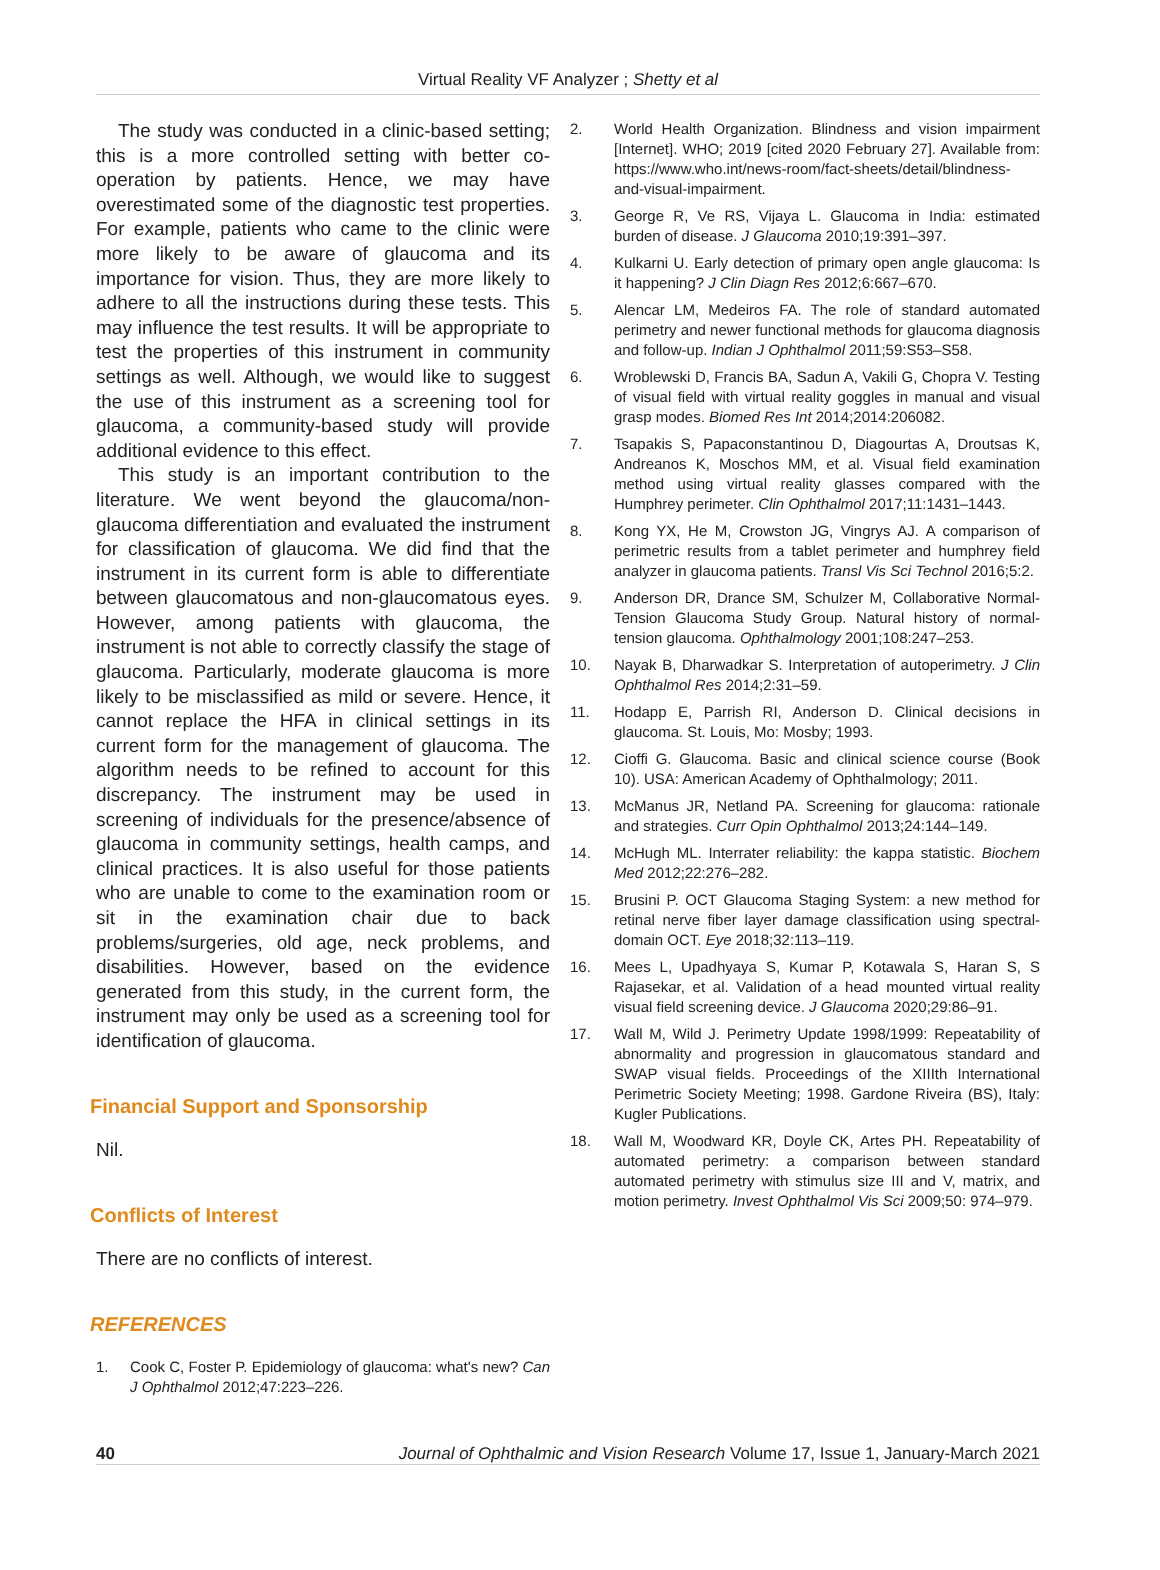Virtual Reality VF Analyzer ; Shetty et al
The study was conducted in a clinic-based setting; this is a more controlled setting with better co-operation by patients. Hence, we may have overestimated some of the diagnostic test properties. For example, patients who came to the clinic were more likely to be aware of glaucoma and its importance for vision. Thus, they are more likely to adhere to all the instructions during these tests. This may influence the test results. It will be appropriate to test the properties of this instrument in community settings as well. Although, we would like to suggest the use of this instrument as a screening tool for glaucoma, a community-based study will provide additional evidence to this effect.
This study is an important contribution to the literature. We went beyond the glaucoma/non-glaucoma differentiation and evaluated the instrument for classification of glaucoma. We did find that the instrument in its current form is able to differentiate between glaucomatous and non-glaucomatous eyes. However, among patients with glaucoma, the instrument is not able to correctly classify the stage of glaucoma. Particularly, moderate glaucoma is more likely to be misclassified as mild or severe. Hence, it cannot replace the HFA in clinical settings in its current form for the management of glaucoma. The algorithm needs to be refined to account for this discrepancy. The instrument may be used in screening of individuals for the presence/absence of glaucoma in community settings, health camps, and clinical practices. It is also useful for those patients who are unable to come to the examination room or sit in the examination chair due to back problems/surgeries, old age, neck problems, and disabilities. However, based on the evidence generated from this study, in the current form, the instrument may only be used as a screening tool for identification of glaucoma.
Financial Support and Sponsorship
Nil.
Conflicts of Interest
There are no conflicts of interest.
REFERENCES
1. Cook C, Foster P. Epidemiology of glaucoma: what's new? Can J Ophthalmol 2012;47:223–226.
2. World Health Organization. Blindness and vision impairment [Internet]. WHO; 2019 [cited 2020 February 27]. Available from: https://www.who.int/news-room/fact-sheets/detail/blindness-and-visual-impairment.
3. George R, Ve RS, Vijaya L. Glaucoma in India: estimated burden of disease. J Glaucoma 2010;19:391–397.
4. Kulkarni U. Early detection of primary open angle glaucoma: Is it happening? J Clin Diagn Res 2012;6:667–670.
5. Alencar LM, Medeiros FA. The role of standard automated perimetry and newer functional methods for glaucoma diagnosis and follow-up. Indian J Ophthalmol 2011;59:S53–S58.
6. Wroblewski D, Francis BA, Sadun A, Vakili G, Chopra V. Testing of visual field with virtual reality goggles in manual and visual grasp modes. Biomed Res Int 2014;2014:206082.
7. Tsapakis S, Papaconstantinou D, Diagourtas A, Droutsas K, Andreanos K, Moschos MM, et al. Visual field examination method using virtual reality glasses compared with the Humphrey perimeter. Clin Ophthalmol 2017;11:1431–1443.
8. Kong YX, He M, Crowston JG, Vingrys AJ. A comparison of perimetric results from a tablet perimeter and humphrey field analyzer in glaucoma patients. Transl Vis Sci Technol 2016;5:2.
9. Anderson DR, Drance SM, Schulzer M, Collaborative Normal-Tension Glaucoma Study Group. Natural history of normal-tension glaucoma. Ophthalmology 2001;108:247–253.
10. Nayak B, Dharwadkar S. Interpretation of autoperimetry. J Clin Ophthalmol Res 2014;2:31–59.
11. Hodapp E, Parrish RI, Anderson D. Clinical decisions in glaucoma. St. Louis, Mo: Mosby; 1993.
12. Cioffi G. Glaucoma. Basic and clinical science course (Book 10). USA: American Academy of Ophthalmology; 2011.
13. McManus JR, Netland PA. Screening for glaucoma: rationale and strategies. Curr Opin Ophthalmol 2013;24:144–149.
14. McHugh ML. Interrater reliability: the kappa statistic. Biochem Med 2012;22:276–282.
15. Brusini P. OCT Glaucoma Staging System: a new method for retinal nerve fiber layer damage classification using spectral-domain OCT. Eye 2018;32:113–119.
16. Mees L, Upadhyaya S, Kumar P, Kotawala S, Haran S, S Rajasekar, et al. Validation of a head mounted virtual reality visual field screening device. J Glaucoma 2020;29:86–91.
17. Wall M, Wild J. Perimetry Update 1998/1999: Repeatability of abnormality and progression in glaucomatous standard and SWAP visual fields. Proceedings of the XIIIth International Perimetric Society Meeting; 1998. Gardone Riveira (BS), Italy: Kugler Publications.
18. Wall M, Woodward KR, Doyle CK, Artes PH. Repeatability of automated perimetry: a comparison between standard automated perimetry with stimulus size III and V, matrix, and motion perimetry. Invest Ophthalmol Vis Sci 2009;50: 974–979.
40 Journal of Ophthalmic and Vision Research Volume 17, Issue 1, January-March 2021